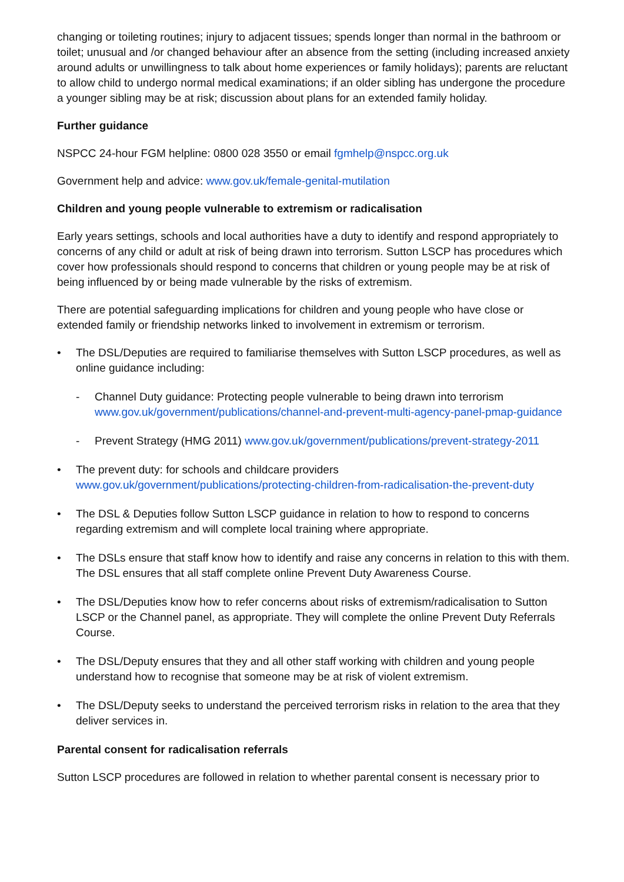changing or toileting routines; injury to adjacent tissues; spends longer than normal in the bathroom or toilet; unusual and /or changed behaviour after an absence from the setting (including increased anxiety around adults or unwillingness to talk about home experiences or family holidays); parents are reluctant to allow child to undergo normal medical examinations; if an older sibling has undergone the procedure a younger sibling may be at risk; discussion about plans for an extended family holiday.
Further guidance
NSPCC 24-hour FGM helpline: 0800 028 3550 or email fgmhelp@nspcc.org.uk
Government help and advice: www.gov.uk/female-genital-mutilation
Children and young people vulnerable to extremism or radicalisation
Early years settings, schools and local authorities have a duty to identify and respond appropriately to concerns of any child or adult at risk of being drawn into terrorism. Sutton LSCP has procedures which cover how professionals should respond to concerns that children or young people may be at risk of being influenced by or being made vulnerable by the risks of extremism.
There are potential safeguarding implications for children and young people who have close or extended family or friendship networks linked to involvement in extremism or terrorism.
The DSL/Deputies are required to familiarise themselves with Sutton LSCP procedures, as well as online guidance including:
Channel Duty guidance: Protecting people vulnerable to being drawn into terrorism www.gov.uk/government/publications/channel-and-prevent-multi-agency-panel-pmap-guidance
Prevent Strategy (HMG 2011) www.gov.uk/government/publications/prevent-strategy-2011
The prevent duty: for schools and childcare providers www.gov.uk/government/publications/protecting-children-from-radicalisation-the-prevent-duty
The DSL & Deputies follow Sutton LSCP guidance in relation to how to respond to concerns regarding extremism and will complete local training where appropriate.
The DSLs ensure that staff know how to identify and raise any concerns in relation to this with them. The DSL ensures that all staff complete online Prevent Duty Awareness Course.
The DSL/Deputies know how to refer concerns about risks of extremism/radicalisation to Sutton LSCP or the Channel panel, as appropriate. They will complete the online Prevent Duty Referrals Course.
The DSL/Deputy ensures that they and all other staff working with children and young people understand how to recognise that someone may be at risk of violent extremism.
The DSL/Deputy seeks to understand the perceived terrorism risks in relation to the area that they deliver services in.
Parental consent for radicalisation referrals
Sutton LSCP procedures are followed in relation to whether parental consent is necessary prior to